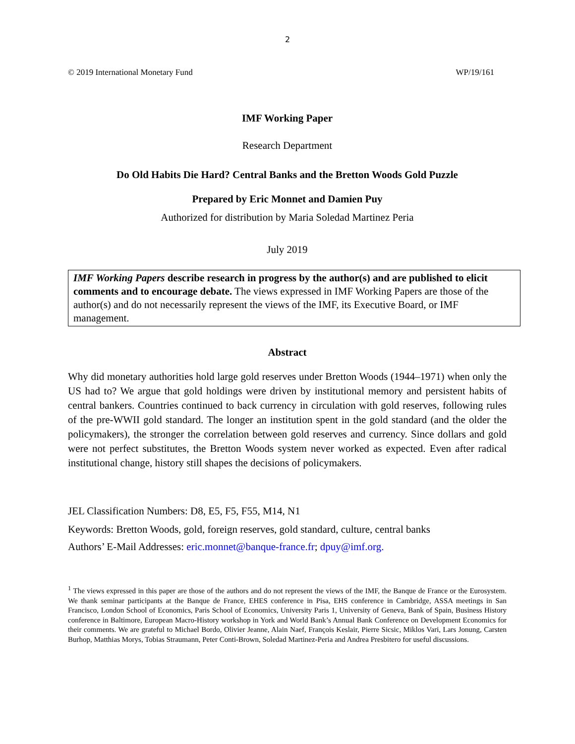2
© 2019 International Monetary Fund WP/19/161
IMF Working Paper
Research Department
Do Old Habits Die Hard? Central Banks and the Bretton Woods Gold Puzzle
Prepared by Eric Monnet and Damien Puy
Authorized for distribution by Maria Soledad Martinez Peria
July 2019
IMF Working Papers describe research in progress by the author(s) and are published to elicit comments and to encourage debate. The views expressed in IMF Working Papers are those of the author(s) and do not necessarily represent the views of the IMF, its Executive Board, or IMF management.
Abstract
Why did monetary authorities hold large gold reserves under Bretton Woods (1944–1971) when only the US had to? We argue that gold holdings were driven by institutional memory and persistent habits of central bankers. Countries continued to back currency in circulation with gold reserves, following rules of the pre-WWII gold standard. The longer an institution spent in the gold standard (and the older the policymakers), the stronger the correlation between gold reserves and currency. Since dollars and gold were not perfect substitutes, the Bretton Woods system never worked as expected. Even after radical institutional change, history still shapes the decisions of policymakers.
JEL Classification Numbers: D8, E5, F5, F55, M14, N1
Keywords: Bretton Woods, gold, foreign reserves, gold standard, culture, central banks
Authors’ E-Mail Addresses: eric.monnet@banque-france.fr; dpuy@imf.org.
<sup>1</sup> The views expressed in this paper are those of the authors and do not represent the views of the IMF, the Banque de France or the Eurosystem. We thank seminar participants at the Banque de France, EHES conference in Pisa, EHS conference in Cambridge, ASSA meetings in San Francisco, London School of Economics, Paris School of Economics, University Paris 1, University of Geneva, Bank of Spain, Business History conference in Baltimore, European Macro-History workshop in York and World Bank’s Annual Bank Conference on Development Economics for their comments. We are grateful to Michael Bordo, Olivier Jeanne, Alain Naef, François Keslair, Pierre Sicsic, Miklos Vari, Lars Jonung, Carsten Burhop, Matthias Morys, Tobias Straumann, Peter Conti-Brown, Soledad Martinez-Peria and Andrea Presbitero for useful discussions.